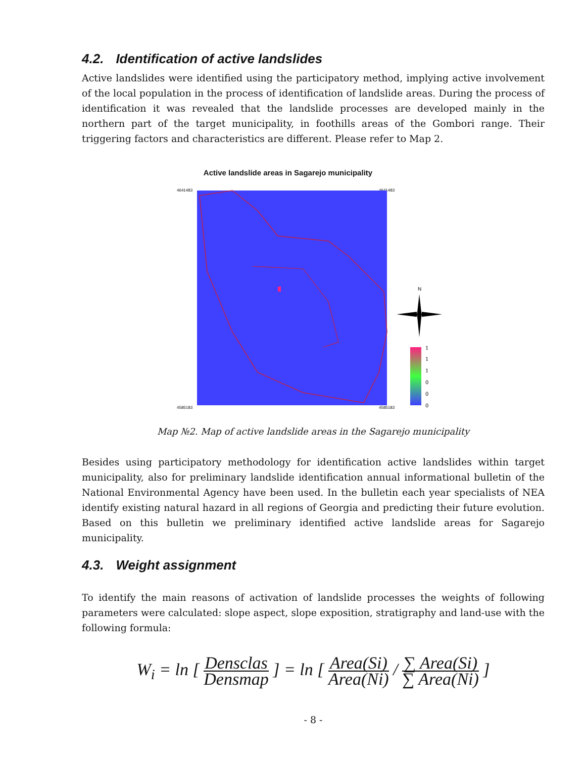4.2. Identification of active landslides
Active landslides were identified using the participatory method, implying active involvement of the local population in the process of identification of landslide areas. During the process of identification it was revealed that the landslide processes are developed mainly in the northern part of the target municipality, in foothills areas of the Gombori range. Their triggering factors and characteristics are different. Please refer to Map 2.
Active landslide areas in Sagarejo municipality
4641483
4585183
4641483
4585183
N
1
1
1
0
0
0
Map №2. Map of active landslide areas in the Sagarejo municipality
Besides using participatory methodology for identification active landslides within target municipality, also for preliminary landslide identification annual informational bulletin of the National Environmental Agency have been used. In the bulletin each year specialists of NEA identify existing natural hazard in all regions of Georgia and predicting their future evolution. Based on this bulletin we preliminary identified active landslide areas for Sagarejo municipality.
4.3. Weight assignment
To identify the main reasons of activation of landslide processes the weights of following parameters were calculated: slope aspect, slope exposition, stratigraphy and land-use with the following formula:
W<sub>i</sub> = ln [ Densclas Densmap ] = ln [ Area(Si) Area(Ni) / ∑ Area(Si) ∑ Area(Ni) ]
- 8 -